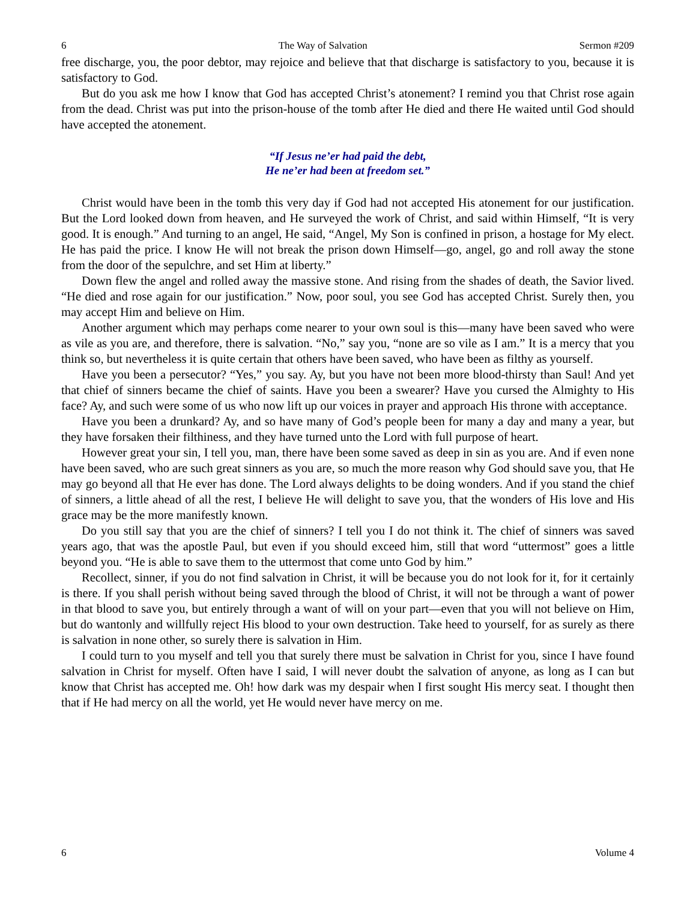6 The Way of Salvation Sermon #209
free discharge, you, the poor debtor, may rejoice and believe that that discharge is satisfactory to you, because it is satisfactory to God.
But do you ask me how I know that God has accepted Christ’s atonement? I remind you that Christ rose again from the dead. Christ was put into the prison-house of the tomb after He died and there He waited until God should have accepted the atonement.
“If Jesus ne’er had paid the debt,
He ne’er had been at freedom set.”
Christ would have been in the tomb this very day if God had not accepted His atonement for our justification. But the Lord looked down from heaven, and He surveyed the work of Christ, and said within Himself, “It is very good. It is enough.” And turning to an angel, He said, “Angel, My Son is confined in prison, a hostage for My elect. He has paid the price. I know He will not break the prison down Himself—go, angel, go and roll away the stone from the door of the sepulchre, and set Him at liberty.”
Down flew the angel and rolled away the massive stone. And rising from the shades of death, the Savior lived. “He died and rose again for our justification.” Now, poor soul, you see God has accepted Christ. Surely then, you may accept Him and believe on Him.
Another argument which may perhaps come nearer to your own soul is this—many have been saved who were as vile as you are, and therefore, there is salvation. “No,” say you, “none are so vile as I am.” It is a mercy that you think so, but nevertheless it is quite certain that others have been saved, who have been as filthy as yourself.
Have you been a persecutor? “Yes,” you say. Ay, but you have not been more blood-thirsty than Saul! And yet that chief of sinners became the chief of saints. Have you been a swearer? Have you cursed the Almighty to His face? Ay, and such were some of us who now lift up our voices in prayer and approach His throne with acceptance.
Have you been a drunkard? Ay, and so have many of God’s people been for many a day and many a year, but they have forsaken their filthiness, and they have turned unto the Lord with full purpose of heart.
However great your sin, I tell you, man, there have been some saved as deep in sin as you are. And if even none have been saved, who are such great sinners as you are, so much the more reason why God should save you, that He may go beyond all that He ever has done. The Lord always delights to be doing wonders. And if you stand the chief of sinners, a little ahead of all the rest, I believe He will delight to save you, that the wonders of His love and His grace may be the more manifestly known.
Do you still say that you are the chief of sinners? I tell you I do not think it. The chief of sinners was saved years ago, that was the apostle Paul, but even if you should exceed him, still that word “uttermost” goes a little beyond you. “He is able to save them to the uttermost that come unto God by him.”
Recollect, sinner, if you do not find salvation in Christ, it will be because you do not look for it, for it certainly is there. If you shall perish without being saved through the blood of Christ, it will not be through a want of power in that blood to save you, but entirely through a want of will on your part—even that you will not believe on Him, but do wantonly and willfully reject His blood to your own destruction. Take heed to yourself, for as surely as there is salvation in none other, so surely there is salvation in Him.
I could turn to you myself and tell you that surely there must be salvation in Christ for you, since I have found salvation in Christ for myself. Often have I said, I will never doubt the salvation of anyone, as long as I can but know that Christ has accepted me. Oh! how dark was my despair when I first sought His mercy seat. I thought then that if He had mercy on all the world, yet He would never have mercy on me.
6 Volume 4